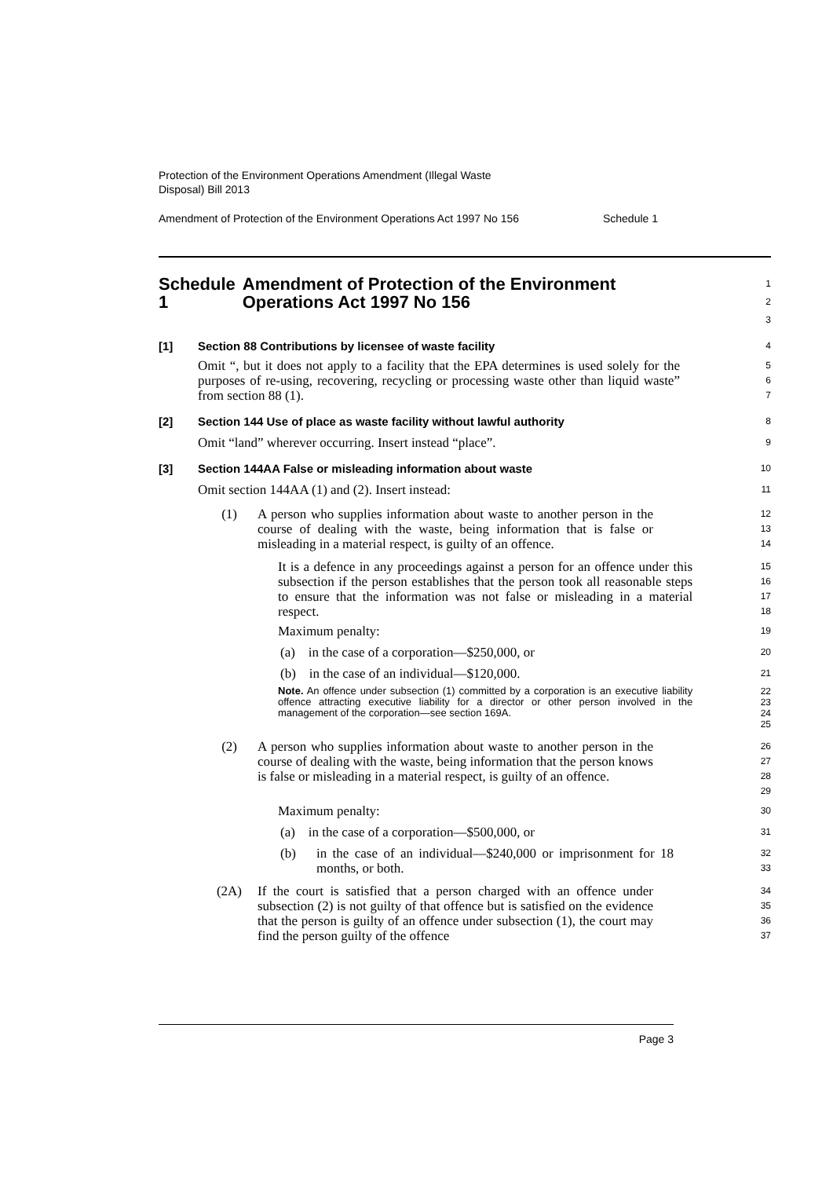Protection of the Environment Operations Amendment (Illegal Waste
Disposal) Bill 2013
Amendment of Protection of the Environment Operations Act 1997 No 156 Schedule 1
Schedule 1 Amendment of Protection of the Environment Operations Act 1997 No 156
1
2
3
[1] Section 88 Contributions by licensee of waste facility
4
Omit “, but it does not apply to a facility that the EPA determines is used solely for the purposes of re-using, recovering, recycling or processing waste other than liquid waste” from section 88 (1).
5
6
7
[2] Section 144 Use of place as waste facility without lawful authority
8
Omit “land” wherever occurring. Insert instead “place”.
9
[3] Section 144AA False or misleading information about waste
10
Omit section 144AA (1) and (2). Insert instead:
11
(1) A person who supplies information about waste to another person in the course of dealing with the waste, being information that is false or misleading in a material respect, is guilty of an offence.
12
13
14
It is a defence in any proceedings against a person for an offence under this subsection if the person establishes that the person took all reasonable steps to ensure that the information was not false or misleading in a material respect.
15
16
17
18
Maximum penalty:
19
(a) in the case of a corporation—$250,000, or
20
(b) in the case of an individual—$120,000.
21
Note. An offence under subsection (1) committed by a corporation is an executive liability offence attracting executive liability for a director or other person involved in the management of the corporation—see section 169A.
22
23
24
25
(2) A person who supplies information about waste to another person in the course of dealing with the waste, being information that the person knows is false or misleading in a material respect, is guilty of an offence.
26
27
28
29
Maximum penalty:
30
(a) in the case of a corporation—$500,000, or
31
(b) in the case of an individual—$240,000 or imprisonment for 18 months, or both.
32
33
(2A) If the court is satisfied that a person charged with an offence under subsection (2) is not guilty of that offence but is satisfied on the evidence that the person is guilty of an offence under subsection (1), the court may find the person guilty of the offence
34
35
36
37
Page 3